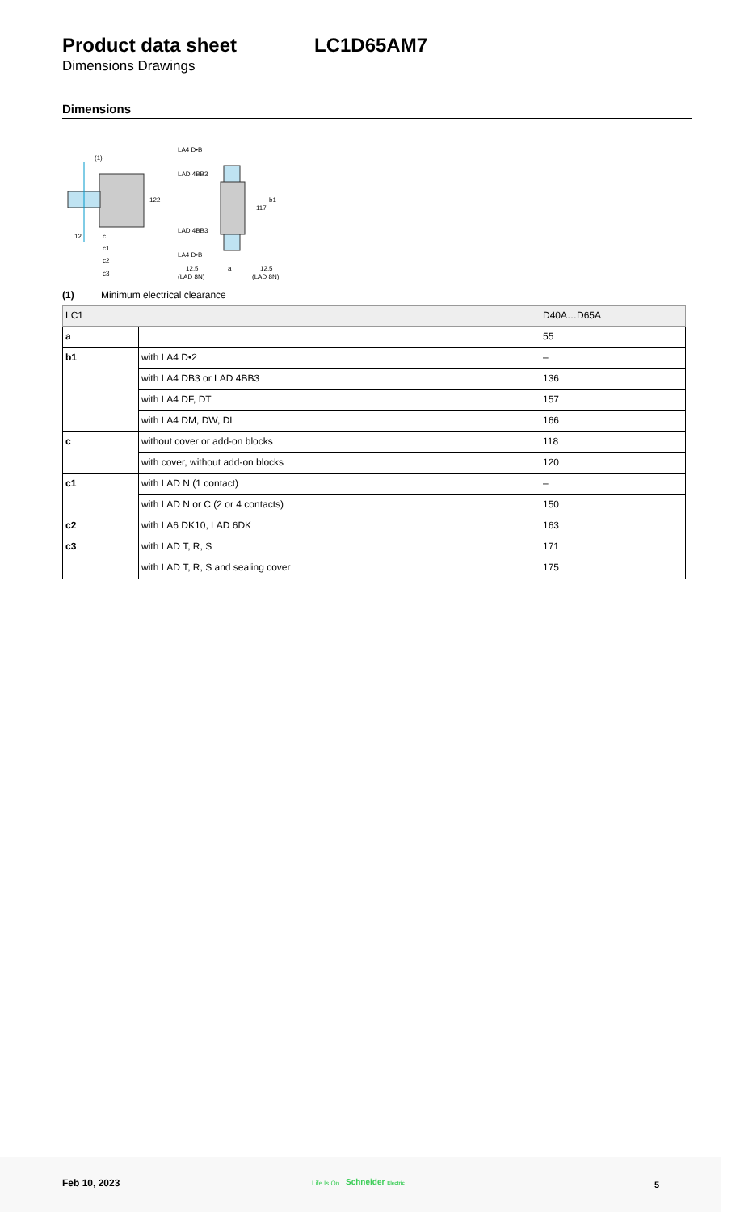Product data sheet LC1D65AM7
Dimensions Drawings
Dimensions
(1)
122
12
c
c1
c2
c3
LA4 D•B
LAD 4BB3
LAD 4BB3
LA4 D•B
117
b1
12,5
a
12,5
(LAD 8N)
(LAD 8N)
(1) Minimum electrical clearance
| LC1 | | D40A…D65A |
| --- | --- | --- |
| a | | 55 |
| b1 | with LA4 D•2 | – |
| | with LA4 DB3 or LAD 4BB3 | 136 |
| | with LA4 DF, DT | 157 |
| | with LA4 DM, DW, DL | 166 |
| c | without cover or add-on blocks | 118 |
| | with cover, without add-on blocks | 120 |
| c1 | with LAD N (1 contact) | – |
| | with LAD N or C (2 or 4 contacts) | 150 |
| c2 | with LA6 DK10, LAD 6DK | 163 |
| c3 | with LAD T, R, S | 171 |
| | with LAD T, R, S and sealing cover | 175 |
Feb 10, 2023 Life Is On Schneider Electric 5